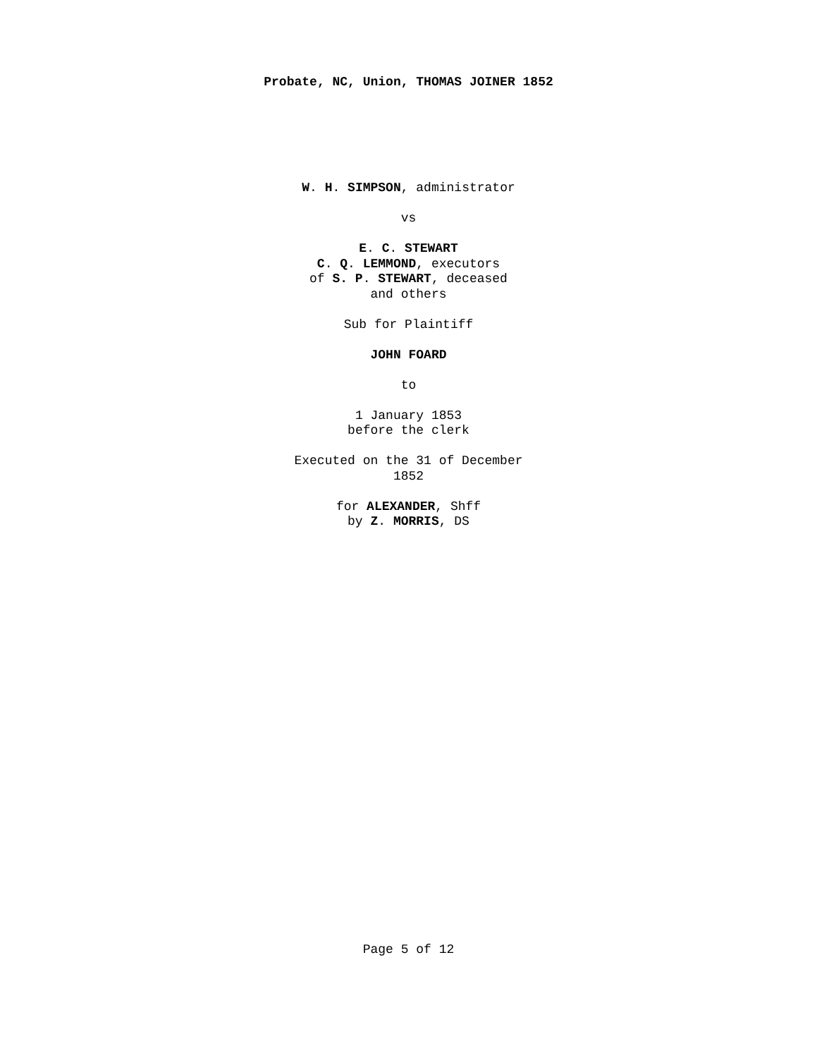Probate, NC, Union, THOMAS JOINER 1852
W. H. SIMPSON, administrator
vs
E. C. STEWART
C. Q. LEMMOND, executors
of S. P. STEWART, deceased
and others
Sub for Plaintiff
JOHN FOARD
to
1 January 1853
before the clerk
Executed on the 31 of December
1852
for ALEXANDER, Shff
by Z. MORRIS, DS
Page 5 of 12